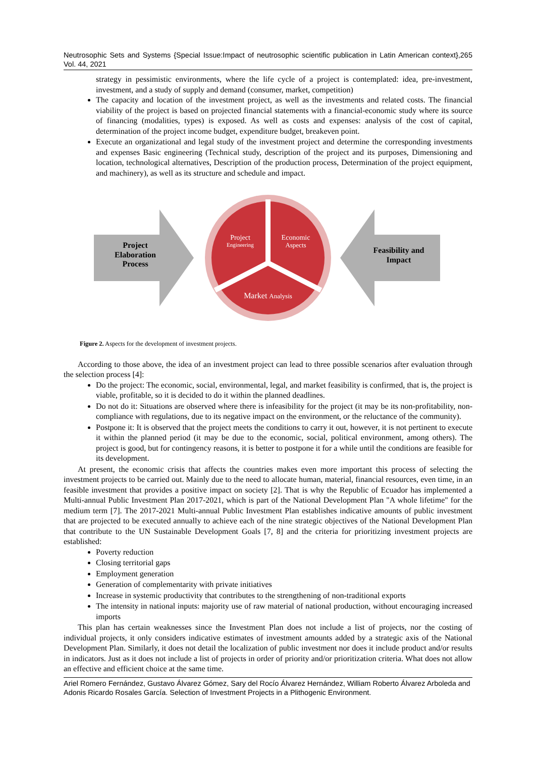Neutrosophic Sets and Systems {Special Issue:Impact of neutrosophic scientific publication in Latin American context}, Vol. 44, 2021 265
strategy in pessimistic environments, where the life cycle of a project is contemplated: idea, pre-investment, investment, and a study of supply and demand (consumer, market, competition)
The capacity and location of the investment project, as well as the investments and related costs. The financial viability of the project is based on projected financial statements with a financial-economic study where its source of financing (modalities, types) is exposed. As well as costs and expenses: analysis of the cost of capital, determination of the project income budget, expenditure budget, breakeven point.
Execute an organizational and legal study of the investment project and determine the corresponding investments and expenses Basic engineering (Technical study, description of the project and its purposes, Dimensioning and location, technological alternatives, Description of the production process, Determination of the project equipment, and machinery), as well as its structure and schedule and impact.
Project
Elaboration
Process
Feasibility and
Impact
Project
Engineering
Economic
Aspects
Market Analysis
Figure 2. Aspects for the development of investment projects.
According to those above, the idea of an investment project can lead to three possible scenarios after evaluation through the selection process [4]:
Do the project: The economic, social, environmental, legal, and market feasibility is confirmed, that is, the project is viable, profitable, so it is decided to do it within the planned deadlines.
Do not do it: Situations are observed where there is infeasibility for the project (it may be its non-profitability, non-compliance with regulations, due to its negative impact on the environment, or the reluctance of the community).
Postpone it: It is observed that the project meets the conditions to carry it out, however, it is not pertinent to execute it within the planned period (it may be due to the economic, social, political environment, among others). The project is good, but for contingency reasons, it is better to postpone it for a while until the conditions are feasible for its development.
At present, the economic crisis that affects the countries makes even more important this process of selecting the investment projects to be carried out. Mainly due to the need to allocate human, material, financial resources, even time, in an feasible investment that provides a positive impact on society [2]. That is why the Republic of Ecuador has implemented a Multi-annual Public Investment Plan 2017-2021, which is part of the National Development Plan "A whole lifetime" for the medium term [7]. The 2017-2021 Multi-annual Public Investment Plan establishes indicative amounts of public investment that are projected to be executed annually to achieve each of the nine strategic objectives of the National Development Plan that contribute to the UN Sustainable Development Goals [7, 8] and the criteria for prioritizing investment projects are established:
Poverty reduction
Closing territorial gaps
Employment generation
Generation of complementarity with private initiatives
Increase in systemic productivity that contributes to the strengthening of non-traditional exports
The intensity in national inputs: majority use of raw material of national production, without encouraging increased imports
This plan has certain weaknesses since the Investment Plan does not include a list of projects, nor the costing of individual projects, it only considers indicative estimates of investment amounts added by a strategic axis of the National Development Plan. Similarly, it does not detail the localization of public investment nor does it include product and/or results in indicators. Just as it does not include a list of projects in order of priority and/or prioritization criteria. What does not allow an effective and efficient choice at the same time.
Ariel Romero Fernández, Gustavo Álvarez Gómez, Sary del Rocío Álvarez Hernández, William Roberto Álvarez Arboleda and Adonis Ricardo Rosales García. Selection of Investment Projects in a Plithogenic Environment.